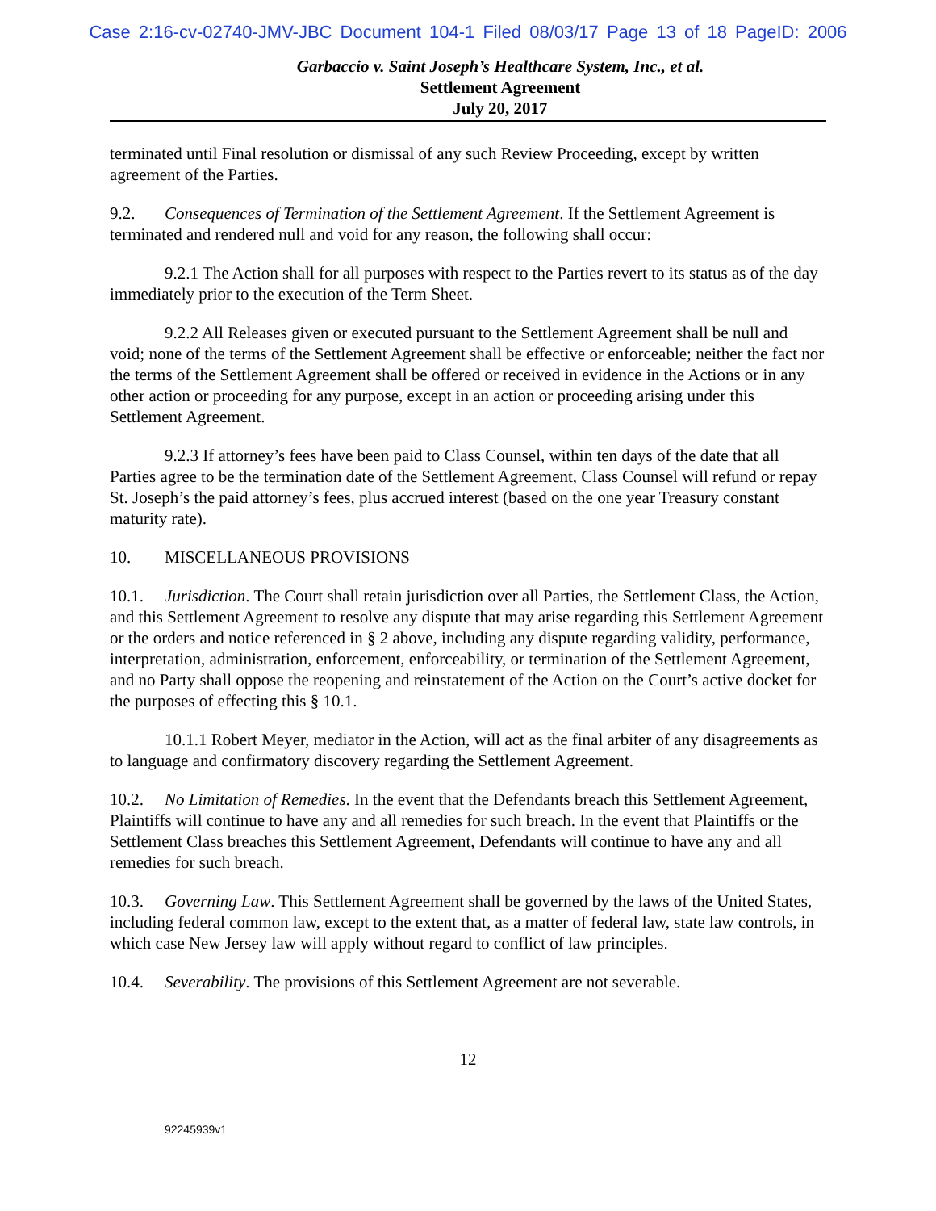Case 2:16-cv-02740-JMV-JBC Document 104-1 Filed 08/03/17 Page 13 of 18 PageID: 2006
Garbaccio v. Saint Joseph’s Healthcare System, Inc., et al.
Settlement Agreement
July 20, 2017
terminated until Final resolution or dismissal of any such Review Proceeding, except by written agreement of the Parties.
9.2. Consequences of Termination of the Settlement Agreement. If the Settlement Agreement is terminated and rendered null and void for any reason, the following shall occur:
9.2.1 The Action shall for all purposes with respect to the Parties revert to its status as of the day immediately prior to the execution of the Term Sheet.
9.2.2 All Releases given or executed pursuant to the Settlement Agreement shall be null and void; none of the terms of the Settlement Agreement shall be effective or enforceable; neither the fact nor the terms of the Settlement Agreement shall be offered or received in evidence in the Actions or in any other action or proceeding for any purpose, except in an action or proceeding arising under this Settlement Agreement.
9.2.3 If attorney’s fees have been paid to Class Counsel, within ten days of the date that all Parties agree to be the termination date of the Settlement Agreement, Class Counsel will refund or repay St. Joseph’s the paid attorney’s fees, plus accrued interest (based on the one year Treasury constant maturity rate).
10. MISCELLANEOUS PROVISIONS
10.1. Jurisdiction. The Court shall retain jurisdiction over all Parties, the Settlement Class, the Action, and this Settlement Agreement to resolve any dispute that may arise regarding this Settlement Agreement or the orders and notice referenced in § 2 above, including any dispute regarding validity, performance, interpretation, administration, enforcement, enforceability, or termination of the Settlement Agreement, and no Party shall oppose the reopening and reinstatement of the Action on the Court’s active docket for the purposes of effecting this § 10.1.
10.1.1 Robert Meyer, mediator in the Action, will act as the final arbiter of any disagreements as to language and confirmatory discovery regarding the Settlement Agreement.
10.2. No Limitation of Remedies. In the event that the Defendants breach this Settlement Agreement, Plaintiffs will continue to have any and all remedies for such breach. In the event that Plaintiffs or the Settlement Class breaches this Settlement Agreement, Defendants will continue to have any and all remedies for such breach.
10.3. Governing Law. This Settlement Agreement shall be governed by the laws of the United States, including federal common law, except to the extent that, as a matter of federal law, state law controls, in which case New Jersey law will apply without regard to conflict of law principles.
10.4. Severability. The provisions of this Settlement Agreement are not severable.
12
92245939v1